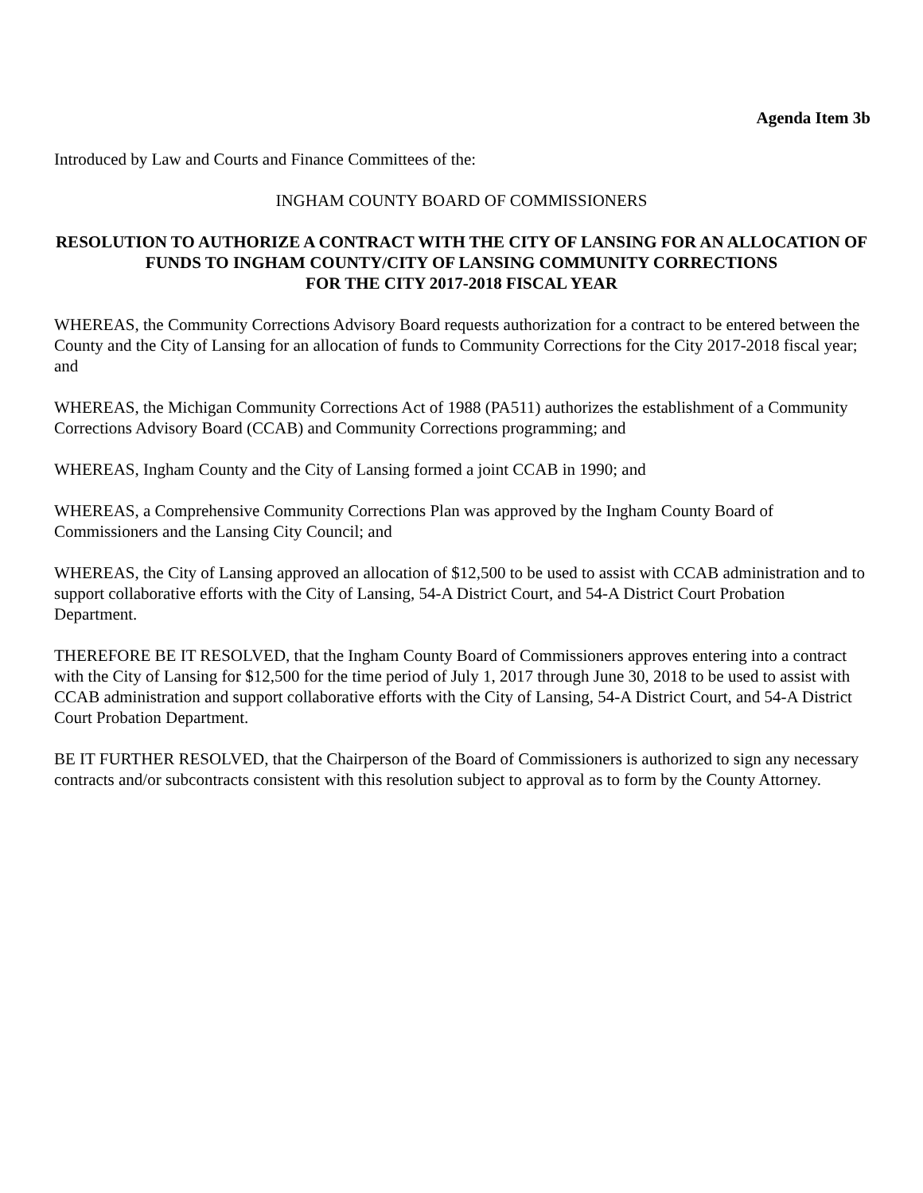Agenda Item 3b
Introduced by Law and Courts and Finance Committees of the:
INGHAM COUNTY BOARD OF COMMISSIONERS
RESOLUTION TO AUTHORIZE A CONTRACT WITH THE CITY OF LANSING FOR AN ALLOCATION OF FUNDS TO INGHAM COUNTY/CITY OF LANSING COMMUNITY CORRECTIONS
FOR THE CITY 2017-2018 FISCAL YEAR
WHEREAS, the Community Corrections Advisory Board requests authorization for a contract to be entered between the County and the City of Lansing for an allocation of funds to Community Corrections for the City 2017-2018 fiscal year; and
WHEREAS, the Michigan Community Corrections Act of 1988 (PA511) authorizes the establishment of a Community Corrections Advisory Board (CCAB) and Community Corrections programming; and
WHEREAS, Ingham County and the City of Lansing formed a joint CCAB in 1990; and
WHEREAS, a Comprehensive Community Corrections Plan was approved by the Ingham County Board of Commissioners and the Lansing City Council; and
WHEREAS, the City of Lansing approved an allocation of $12,500 to be used to assist with CCAB administration and to support collaborative efforts with the City of Lansing, 54-A District Court, and 54-A District Court Probation Department.
THEREFORE BE IT RESOLVED, that the Ingham County Board of Commissioners approves entering into a contract with the City of Lansing for $12,500 for the time period of July 1, 2017 through June 30, 2018 to be used to assist with CCAB administration and support collaborative efforts with the City of Lansing, 54-A District Court, and 54-A District Court Probation Department.
BE IT FURTHER RESOLVED, that the Chairperson of the Board of Commissioners is authorized to sign any necessary contracts and/or subcontracts consistent with this resolution subject to approval as to form by the County Attorney.